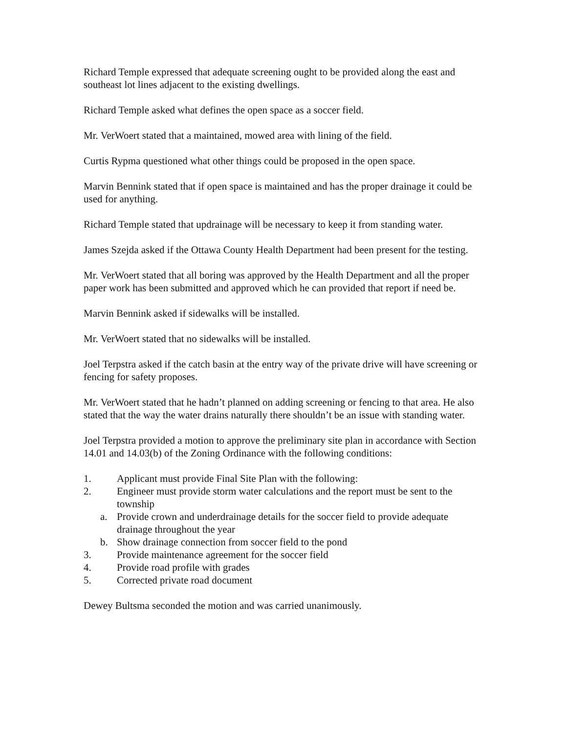Richard Temple expressed that adequate screening ought to be provided along the east and southeast lot lines adjacent to the existing dwellings.
Richard Temple asked what defines the open space as a soccer field.
Mr. VerWoert stated that a maintained, mowed area with lining of the field.
Curtis Rypma questioned what other things could be proposed in the open space.
Marvin Bennink stated that if open space is maintained and has the proper drainage it could be used for anything.
Richard Temple stated that updrainage will be necessary to keep it from standing water.
James Szejda asked if the Ottawa County Health Department had been present for the testing.
Mr. VerWoert stated that all boring was approved by the Health Department and all the proper paper work has been submitted and approved which he can provided that report if need be.
Marvin Bennink asked if sidewalks will be installed.
Mr. VerWoert stated that no sidewalks will be installed.
Joel Terpstra asked if the catch basin at the entry way of the private drive will have screening or fencing for safety proposes.
Mr. VerWoert stated that he hadn’t planned on adding screening or fencing to that area. He also stated that the way the water drains naturally there shouldn’t be an issue with standing water.
Joel Terpstra provided a motion to approve the preliminary site plan in accordance with Section 14.01 and 14.03(b) of the Zoning Ordinance with the following conditions:
1. Applicant must provide Final Site Plan with the following:
2. Engineer must provide storm water calculations and the report must be sent to the township
a. Provide crown and underdrainage details for the soccer field to provide adequate drainage throughout the year
b. Show drainage connection from soccer field to the pond
3. Provide maintenance agreement for the soccer field
4. Provide road profile with grades
5. Corrected private road document
Dewey Bultsma seconded the motion and was carried unanimously.